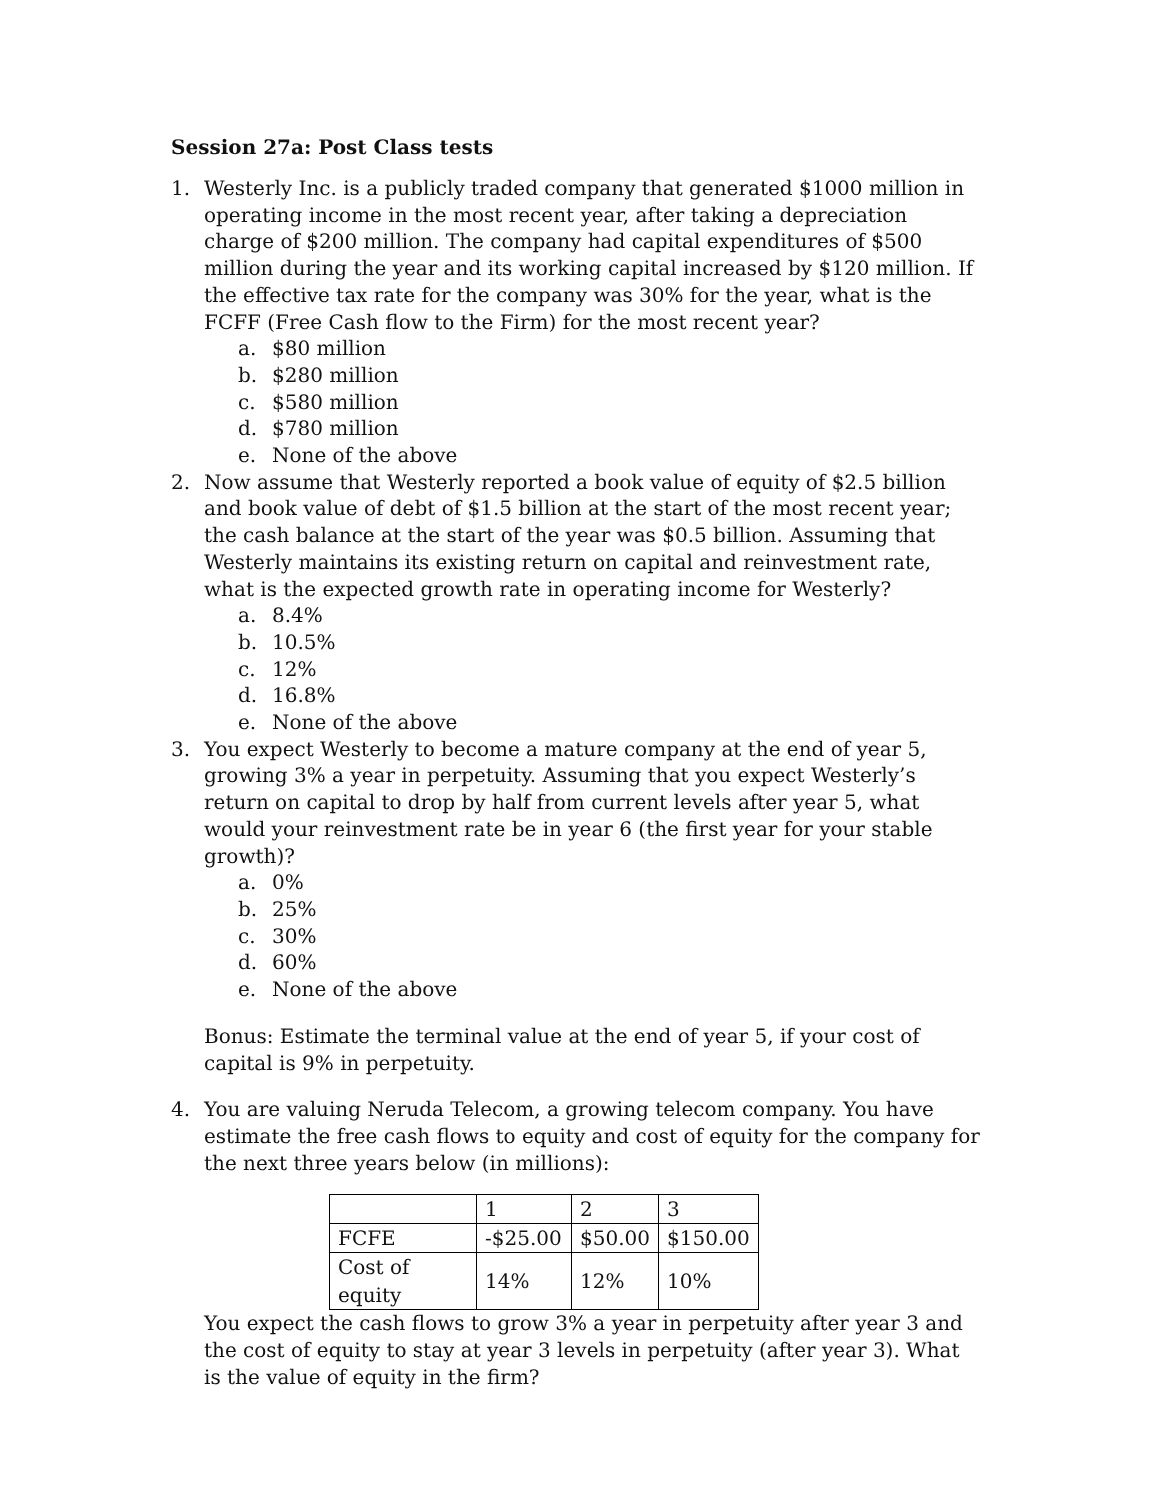Session 27a: Post Class tests
1. Westerly Inc. is a publicly traded company that generated $1000 million in operating income in the most recent year, after taking a depreciation charge of $200 million. The company had capital expenditures of $500 million during the year and its working capital increased by $120 million. If the effective tax rate for the company was 30% for the year, what is the FCFF (Free Cash flow to the Firm) for the most recent year?
a. $80 million
b. $280 million
c. $580 million
d. $780 million
e. None of the above
2. Now assume that Westerly reported a book value of equity of $2.5 billion and book value of debt of $1.5 billion at the start of the most recent year; the cash balance at the start of the year was $0.5 billion. Assuming that Westerly maintains its existing return on capital and reinvestment rate, what is the expected growth rate in operating income for Westerly?
a. 8.4%
b. 10.5%
c. 12%
d. 16.8%
e. None of the above
3. You expect Westerly to become a mature company at the end of year 5, growing 3% a year in perpetuity. Assuming that you expect Westerly’s return on capital to drop by half from current levels after year 5, what would your reinvestment rate be in year 6 (the first year for your stable growth)?
a. 0%
b. 25%
c. 30%
d. 60%
e. None of the above
Bonus: Estimate the terminal value at the end of year 5, if your cost of capital is 9% in perpetuity.
4. You are valuing Neruda Telecom, a growing telecom company. You have estimate the free cash flows to equity and cost of equity for the company for the next three years below (in millions):
| | 1 | 2 | 3 |
| FCFE | -$25.00 | $50.00 | $150.00 |
| Cost of equity | 14% | 12% | 10% |
You expect the cash flows to grow 3% a year in perpetuity after year 3 and the cost of equity to stay at year 3 levels in perpetuity (after year 3). What is the value of equity in the firm?